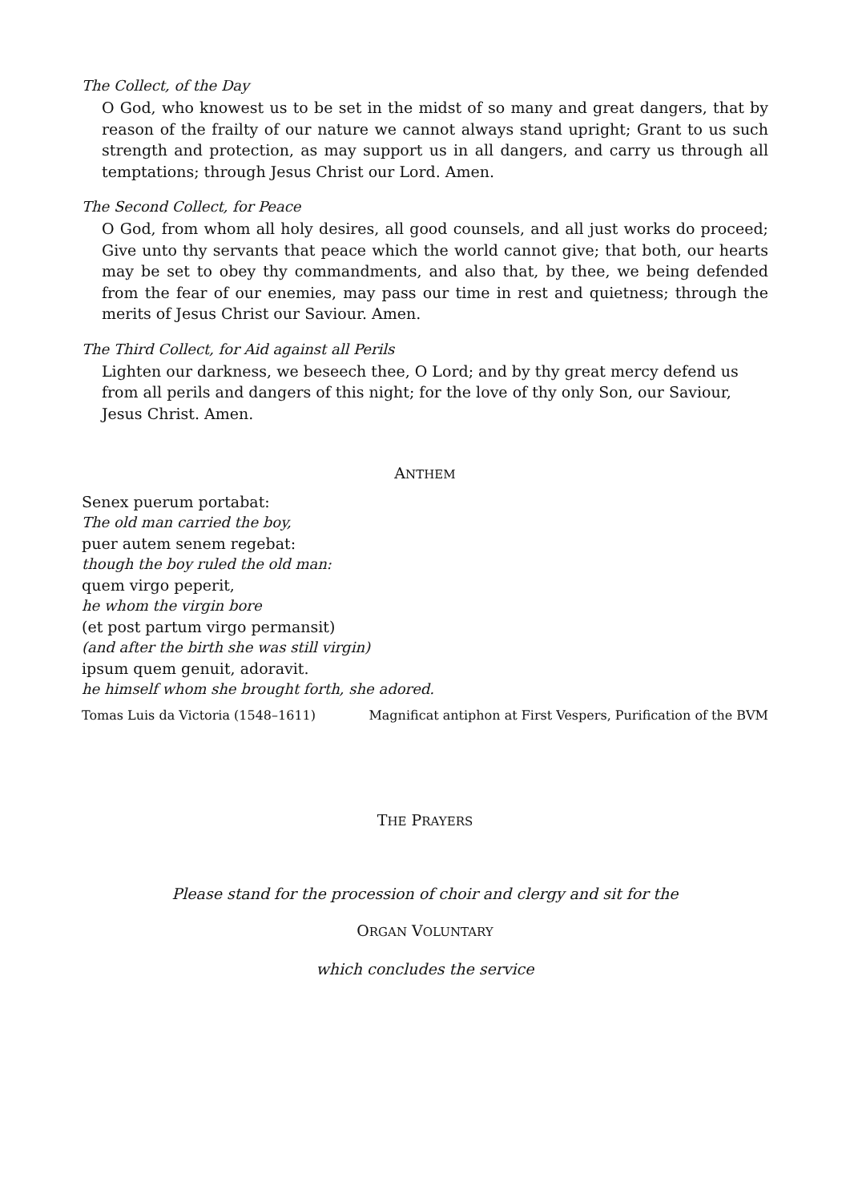The Collect, of the Day
O God, who knowest us to be set in the midst of so many and great dangers, that by reason of the frailty of our nature we cannot always stand upright; Grant to us such strength and protection, as may support us in all dangers, and carry us through all temptations; through Jesus Christ our Lord. Amen.
The Second Collect, for Peace
O God, from whom all holy desires, all good counsels, and all just works do proceed; Give unto thy servants that peace which the world cannot give; that both, our hearts may be set to obey thy commandments, and also that, by thee, we being defended from the fear of our enemies, may pass our time in rest and quietness; through the merits of Jesus Christ our Saviour. Amen.
The Third Collect, for Aid against all Perils
Lighten our darkness, we beseech thee, O Lord; and by thy great mercy defend us from all perils and dangers of this night; for the love of thy only Son, our Saviour, Jesus Christ. Amen.
ANTHEM
Senex puerum portabat:
The old man carried the boy,
puer autem senem regebat:
though the boy ruled the old man:
quem virgo peperit,
he whom the virgin bore
(et post partum virgo permansit)
(and after the birth she was still virgin)
ipsum quem genuit, adoravit.
he himself whom she brought forth, she adored.
Tomas Luis da Victoria (1548–1611) Magnificat antiphon at First Vespers, Purification of the BVM
THE PRAYERS
Please stand for the procession of choir and clergy and sit for the
ORGAN VOLUNTARY
which concludes the service